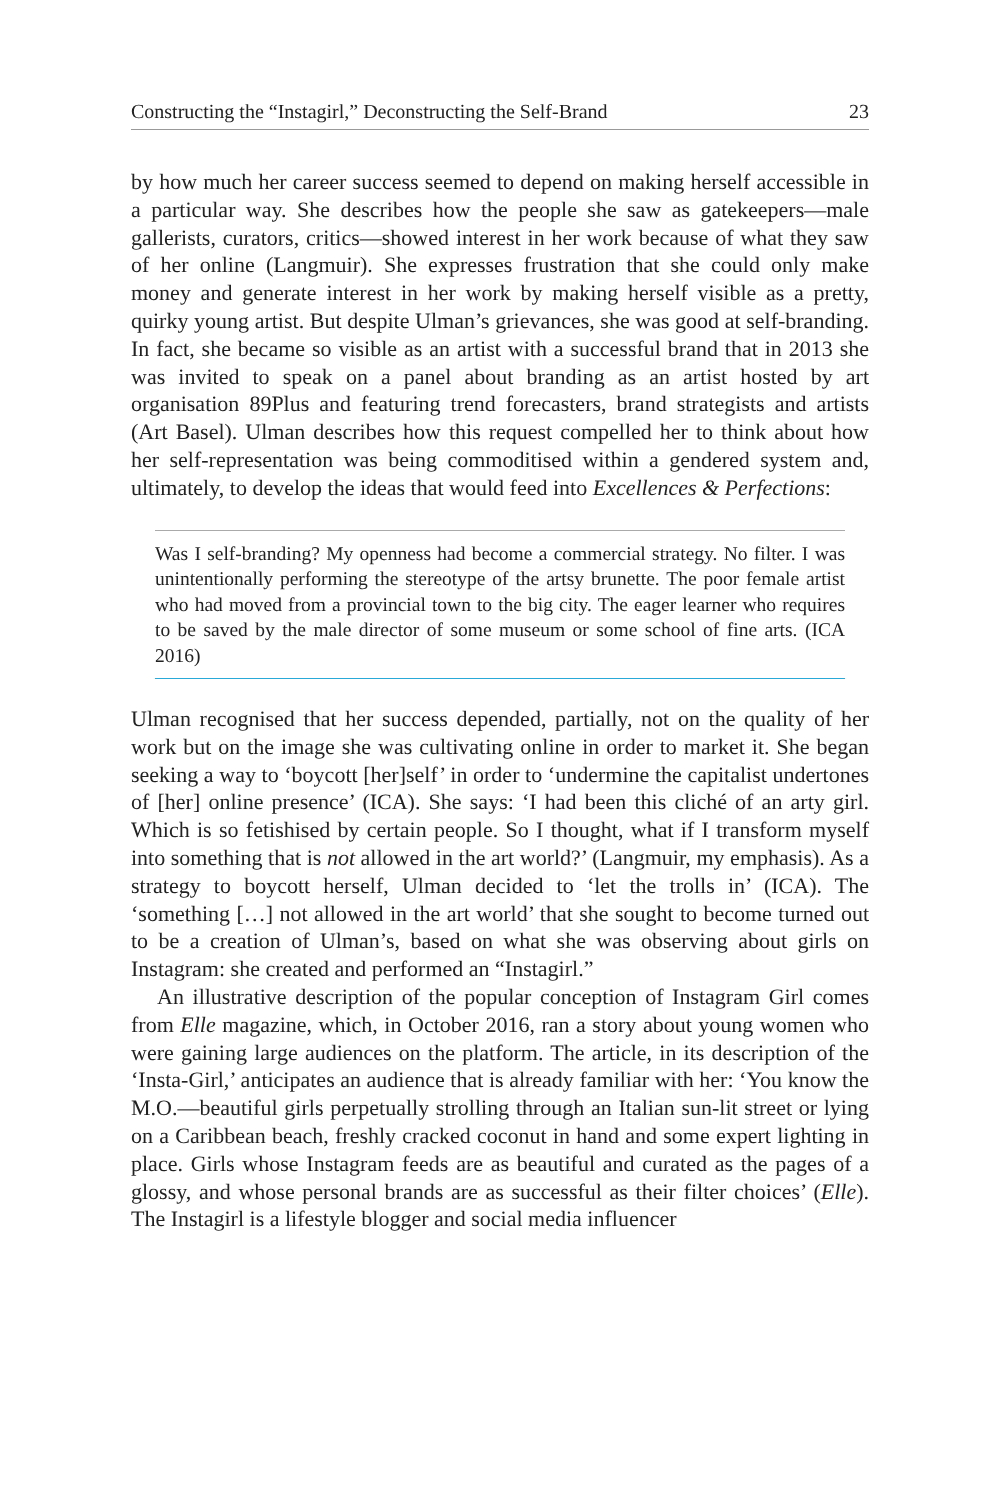Constructing the “Instagirl,” Deconstructing the Self-Brand 23
by how much her career success seemed to depend on making herself accessible in a particular way. She describes how the people she saw as gatekeepers—male gallerists, curators, critics—showed interest in her work because of what they saw of her online (Langmuir). She expresses frustration that she could only make money and generate interest in her work by making herself visible as a pretty, quirky young artist. But despite Ulman’s grievances, she was good at self-branding. In fact, she became so visible as an artist with a successful brand that in 2013 she was invited to speak on a panel about branding as an artist hosted by art organisation 89Plus and featuring trend forecasters, brand strategists and artists (Art Basel). Ulman describes how this request compelled her to think about how her self-representation was being commoditised within a gendered system and, ultimately, to develop the ideas that would feed into Excellences & Perfections:
Was I self-branding? My openness had become a commercial strategy. No filter. I was unintentionally performing the stereotype of the artsy brunette. The poor female artist who had moved from a provincial town to the big city. The eager learner who requires to be saved by the male director of some museum or some school of fine arts. (ICA 2016)
Ulman recognised that her success depended, partially, not on the quality of her work but on the image she was cultivating online in order to market it. She began seeking a way to ‘boycott [her]self’ in order to ‘undermine the capitalist undertones of [her] online presence’ (ICA). She says: ‘I had been this cliché of an arty girl. Which is so fetishised by certain people. So I thought, what if I transform myself into something that is not allowed in the art world?’ (Langmuir, my emphasis). As a strategy to boycott herself, Ulman decided to ‘let the trolls in’ (ICA). The ‘something […] not allowed in the art world’ that she sought to become turned out to be a creation of Ulman’s, based on what she was observing about girls on Instagram: she created and performed an “Instagirl.”
An illustrative description of the popular conception of Instagram Girl comes from Elle magazine, which, in October 2016, ran a story about young women who were gaining large audiences on the platform. The article, in its description of the ‘Insta-Girl,’ anticipates an audience that is already familiar with her: ‘You know the M.O.—beautiful girls perpetually strolling through an Italian sun-lit street or lying on a Caribbean beach, freshly cracked coconut in hand and some expert lighting in place. Girls whose Instagram feeds are as beautiful and curated as the pages of a glossy, and whose personal brands are as successful as their filter choices’ (Elle). The Instagirl is a lifestyle blogger and social media influencer